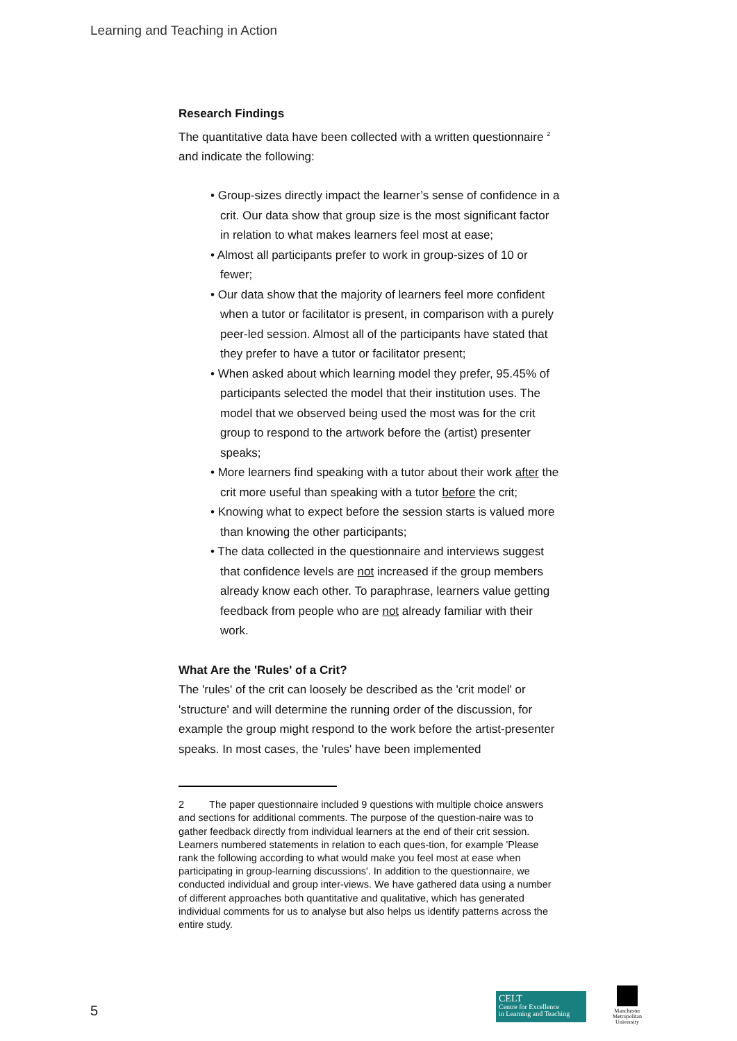Learning and Teaching in Action
Research Findings
The quantitative data have been collected with a written questionnaire <sup>2</sup> and indicate the following:
• Group-sizes directly impact the learner’s sense of confidence in a crit. Our data show that group size is the most significant factor in relation to what makes learners feel most at ease;
• Almost all participants prefer to work in group-sizes of 10 or fewer;
• Our data show that the majority of learners feel more confident when a tutor or facilitator is present, in comparison with a purely peer-led session. Almost all of the participants have stated that they prefer to have a tutor or facilitator present;
• When asked about which learning model they prefer, 95.45% of participants selected the model that their institution uses. The model that we observed being used the most was for the crit group to respond to the artwork before the (artist) presenter speaks;
• More learners find speaking with a tutor about their work after the crit more useful than speaking with a tutor before the crit;
• Knowing what to expect before the session starts is valued more than knowing the other participants;
• The data collected in the questionnaire and interviews suggest that confidence levels are not increased if the group members already know each other. To paraphrase, learners value getting feedback from people who are not already familiar with their work.
What Are the 'Rules' of a Crit?
The 'rules' of the crit can loosely be described as the 'crit model' or 'structure' and will determine the running order of the discussion, for example the group might respond to the work before the artist-presenter speaks. In most cases, the 'rules' have been implemented
2 The paper questionnaire included 9 questions with multiple choice answers and sections for additional comments. The purpose of the question-naire was to gather feedback directly from individual learners at the end of their crit session. Learners numbered statements in relation to each ques-tion, for example 'Please rank the following according to what would make you feel most at ease when participating in group-learning discussions'. In addition to the questionnaire, we conducted individual and group inter-views. We have gathered data using a number of different approaches both quantitative and qualitative, which has generated individual comments for us to analyse but also helps us identify patterns across the entire study.
5
CELT
Centre for Excellence
in Learning and Teaching
Manchester
Metropolitan
University